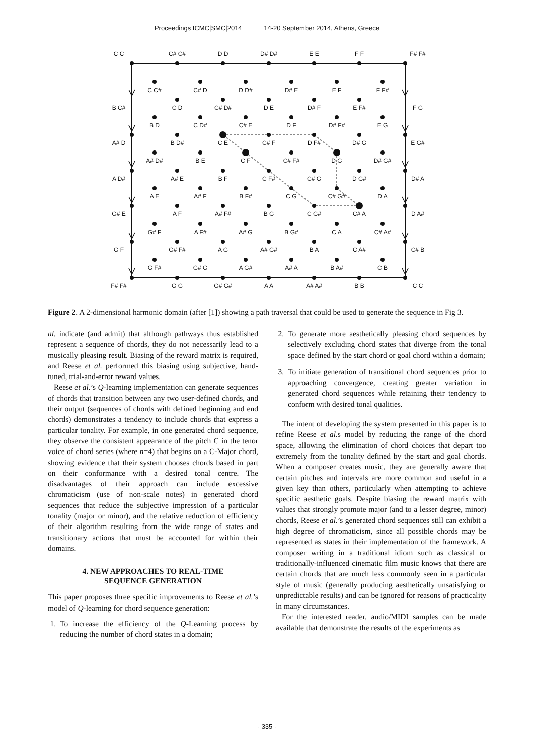Proceedings ICMC|SMC|2014 14-20 September 2014, Athens, Greece
C C
C# C#
D D
D# D#
E E
F F
F# F#
C C#
C# D
D D#
D# E
E F
F F#
B C#
C D
C# D#
D E
D# F
E F#
F G
B D
C D#
C# E
D F
D# F#
E G
A# D
B D#
C E
C# F
D F#
D# G
E G#
A# D#
B E
C F
C# F#
D G
D# G#
A D#
A# E
B F
C F#
C# G
D G#
D# A
A E
A# F
B F#
C G
C# G#
D A
G# E
A F
A# F#
B G
C G#
C# A
D A#
G# F
A F#
A# G
B G#
C A
C# A#
G F
G# F#
A G
A# G#
B A
C A#
C# B
G F#
G# G
A G#
A# A
B A#
C B
F# F#
G G
G# G#
A A
A# A#
B B
C C
Figure 2. A 2-dimensional harmonic domain (after [1]) showing a path traversal that could be used to generate the sequence in Fig 3.
al. indicate (and admit) that although pathways thus established represent a sequence of chords, they do not necessarily lead to a musically pleasing result. Biasing of the reward matrix is required, and Reese et al. performed this biasing using subjective, hand-tuned, trial-and-error reward values.
Reese et al.’s Q-learning implementation can generate sequences of chords that transition between any two user-defined chords, and their output (sequences of chords with defined beginning and end chords) demonstrates a tendency to include chords that express a particular tonality. For example, in one generated chord sequence, they observe the consistent appearance of the pitch C in the tenor voice of chord series (where n=4) that begins on a C-Major chord, showing evidence that their system chooses chords based in part on their conformance with a desired tonal centre. The disadvantages of their approach can include excessive chromaticism (use of non-scale notes) in generated chord sequences that reduce the subjective impression of a particular tonality (major or minor), and the relative reduction of efficiency of their algorithm resulting from the wide range of states and transitionary actions that must be accounted for within their domains.
4. NEW APPROACHES TO REAL-TIME
SEQUENCE GENERATION
This paper proposes three specific improvements to Reese et al.’s model of Q-learning for chord sequence generation:
1. To increase the efficiency of the Q-Learning process by reducing the number of chord states in a domain;
2. To generate more aesthetically pleasing chord sequences by selectively excluding chord states that diverge from the tonal space defined by the start chord or goal chord within a domain;
3. To initiate generation of transitional chord sequences prior to approaching convergence, creating greater variation in generated chord sequences while retaining their tendency to conform with desired tonal qualities.
The intent of developing the system presented in this paper is to refine Reese et al. s model by reducing the range of the chord space, allowing the elimination of chord choices that depart too extremely from the tonality defined by the start and goal chords. When a composer creates music, they are generally aware that certain pitches and intervals are more common and useful in a given key than others, particularly when attempting to achieve specific aesthetic goals. Despite biasing the reward matrix with values that strongly promote major (and to a lesser degree, minor) chords, Reese et al.’s generated chord sequences still can exhibit a high degree of chromaticism, since all possible chords may be represented as states in their implementation of the framework. A composer writing in a traditional idiom such as classical or traditionally-influenced cinematic film music knows that there are certain chords that are much less commonly seen in a particular style of music (generally producing aesthetically unsatisfying or unpredictable results) and can be ignored for reasons of practicality in many circumstances.
For the interested reader, audio/MIDI samples can be made available that demonstrate the results of the experiments as
- 335 -